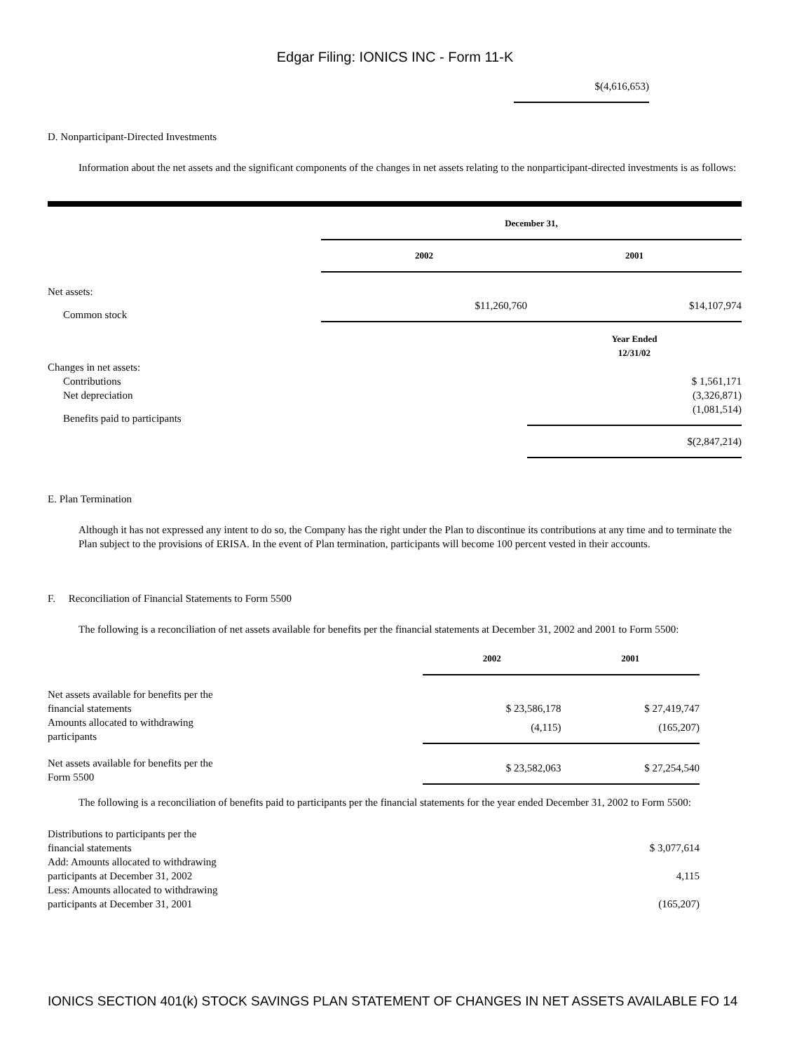Edgar Filing: IONICS INC - Form 11-K
| | $(4,616,653) | |
D. Nonparticipant-Directed Investments
Information about the net assets and the significant components of the changes in net assets relating to the nonparticipant-directed investments is as follows:
| | December 31, | | |
| | 2002 | 2001 | |
| Net assets: | | | |
| Common stock | $11,260,760 | $14,107,974 | |
| | | Year Ended 12/31/02 | |
| Changes in net assets: | | | |
| Contributions | | $ 1,561,171 | |
| Net depreciation | | (3,326,871) | |
| Benefits paid to participants | | (1,081,514) | |
| | | $(2,847,214) | |
E. Plan Termination
Although it has not expressed any intent to do so, the Company has the right under the Plan to discontinue its contributions at any time and to terminate the Plan subject to the provisions of ERISA. In the event of Plan termination, participants will become 100 percent vested in their accounts.
F. Reconciliation of Financial Statements to Form 5500
The following is a reconciliation of net assets available for benefits per the financial statements at December 31, 2002 and 2001 to Form 5500:
| | 2002 | 2001 | |
| Net assets available for benefits per the financial statements | $ 23,586,178 | $ 27,419,747 | |
| Amounts allocated to withdrawing participants | (4,115) | (165,207) | |
| Net assets available for benefits per the Form 5500 | $ 23,582,063 | $ 27,254,540 | |
The following is a reconciliation of benefits paid to participants per the financial statements for the year ended December 31, 2002 to Form 5500:
| Distributions to participants per the financial statements | $ 3,077,614 | |
| Add: Amounts allocated to withdrawing participants at December 31, 2002 | 4,115 | |
| Less: Amounts allocated to withdrawing participants at December 31, 2001 | (165,207) | |
IONICS SECTION 401(k) STOCK SAVINGS PLAN STATEMENT OF CHANGES IN NET ASSETS AVAILABLE FO 14